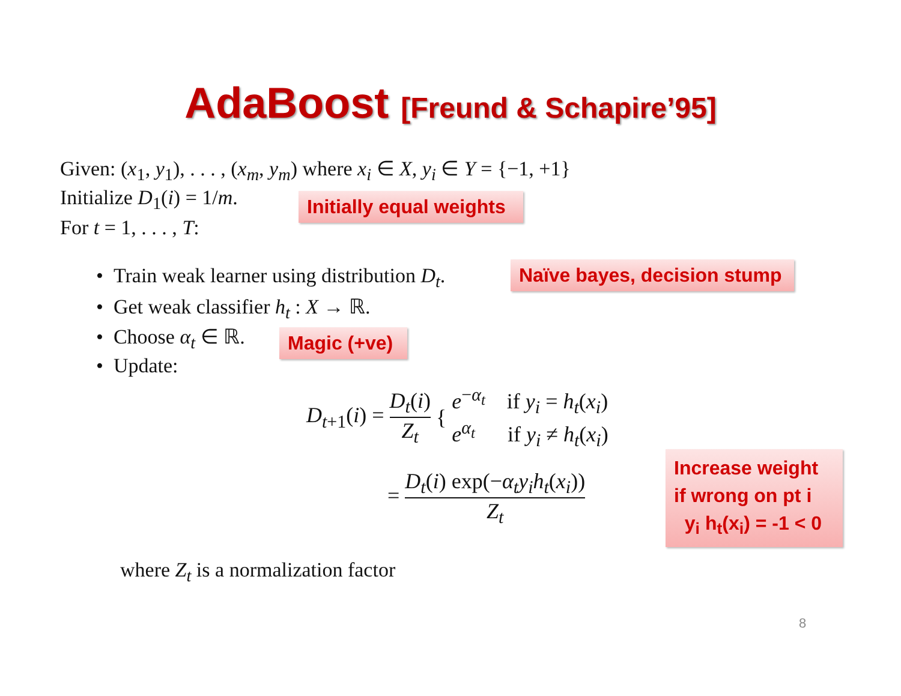AdaBoost [Freund & Schapire’95]
Given: (x<sub>1</sub>, y<sub>1</sub>), . . . , (x<sub>m</sub>, y<sub>m</sub>) where x<sub>i</sub> ∈ X, y<sub>i</sub> ∈ Y = {−1, +1}
Initialize D<sub>1</sub>(i) = 1/m.
Initially equal weights
For t = 1, . . . , T:
• Train weak learner using distribution D<sub>t</sub>.
Naïve bayes, decision stump
• Get weak classifier h<sub>t</sub> : X → ℝ.
• Choose α<sub>t</sub> ∈ ℝ.
Magic (+ve)
• Update:
D<sub>t+1</sub>(i) = D<sub>t</sub>(i) Z<sub>t</sub> { e<sup>−α<sub>t</sub></sup> if y<sub>i</sub> = h<sub>t</sub>(x<sub>i</sub>) e<sup>α<sub>t</sub></sup> if y<sub>i</sub> ≠ h<sub>t</sub>(x<sub>i</sub>)
= D<sub>t</sub>(i) exp(−α<sub>t</sub>y<sub>i</sub>h<sub>t</sub>(x<sub>i</sub>)) Z<sub>t</sub>
Increase weight
if wrong on pt i
y<sub>i</sub> h<sub>t</sub>(x<sub>i</sub>) = -1 < 0
where Z<sub>t</sub> is a normalization factor
8